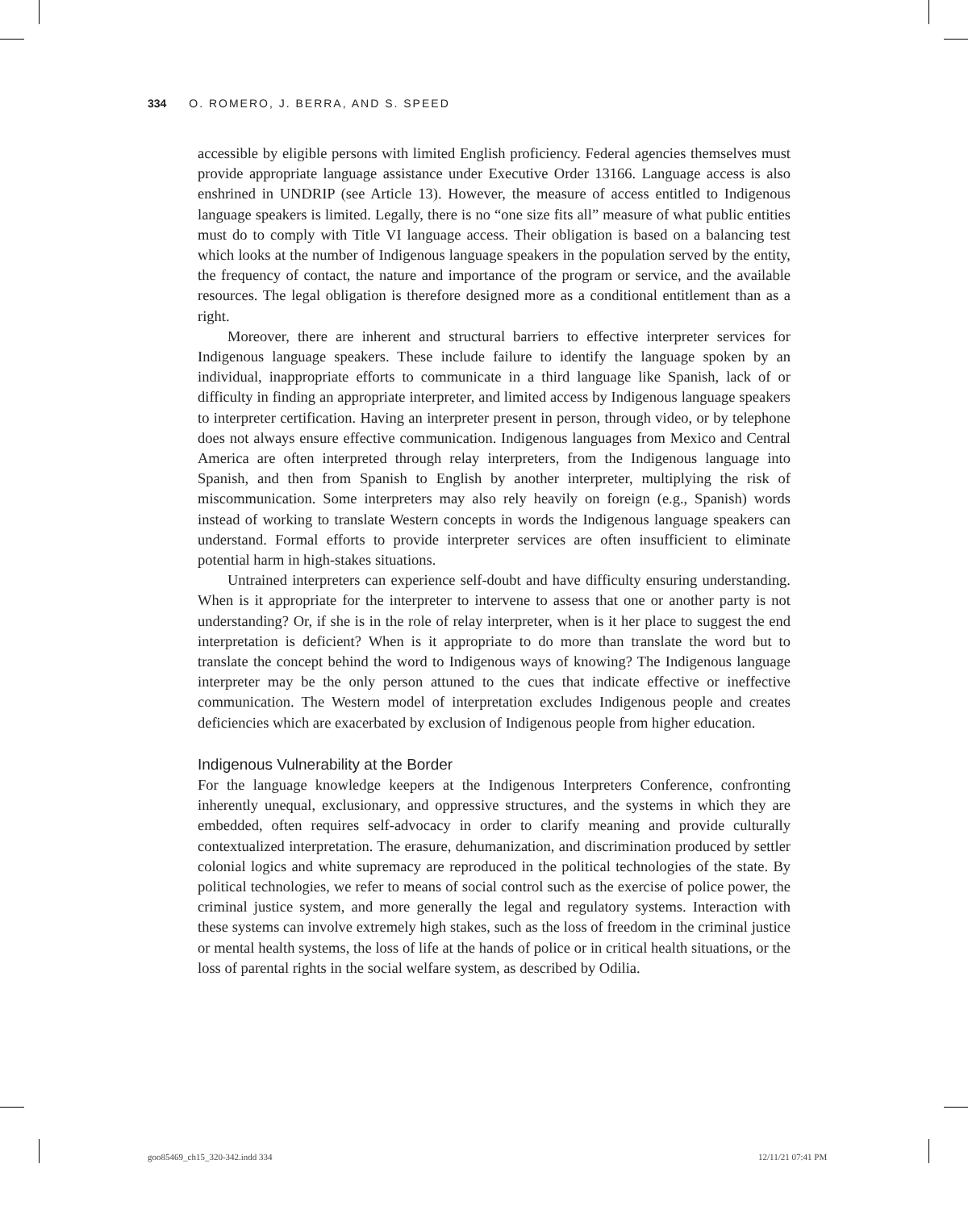334 O. ROMERO, J. BERRA, AND S. SPEED
accessible by eligible persons with limited English proficiency. Federal agencies themselves must provide appropriate language assistance under Executive Order 13166. Language access is also enshrined in UNDRIP (see Article 13). However, the measure of access entitled to Indigenous language speakers is limited. Legally, there is no “one size fits all” measure of what public entities must do to comply with Title VI language access. Their obligation is based on a balancing test which looks at the number of Indigenous language speakers in the population served by the entity, the frequency of contact, the nature and importance of the program or service, and the available resources. The legal obligation is therefore designed more as a conditional entitlement than as a right.
Moreover, there are inherent and structural barriers to effective interpreter services for Indigenous language speakers. These include failure to identify the language spoken by an individual, inappropriate efforts to communicate in a third language like Spanish, lack of or difficulty in finding an appropriate interpreter, and limited access by Indigenous language speakers to interpreter certification. Having an interpreter present in person, through video, or by telephone does not always ensure effective communication. Indigenous languages from Mexico and Central America are often interpreted through relay interpreters, from the Indigenous language into Spanish, and then from Spanish to English by another interpreter, multiplying the risk of miscommunication. Some interpreters may also rely heavily on foreign (e.g., Spanish) words instead of working to translate Western concepts in words the Indigenous language speakers can understand. Formal efforts to provide interpreter services are often insufficient to eliminate potential harm in high-stakes situations.
Untrained interpreters can experience self-doubt and have difficulty ensuring understanding. When is it appropriate for the interpreter to intervene to assess that one or another party is not understanding? Or, if she is in the role of relay interpreter, when is it her place to suggest the end interpretation is deficient? When is it appropriate to do more than translate the word but to translate the concept behind the word to Indigenous ways of knowing? The Indigenous language interpreter may be the only person attuned to the cues that indicate effective or ineffective communication. The Western model of interpretation excludes Indigenous people and creates deficiencies which are exacerbated by exclusion of Indigenous people from higher education.
Indigenous Vulnerability at the Border
For the language knowledge keepers at the Indigenous Interpreters Conference, confronting inherently unequal, exclusionary, and oppressive structures, and the systems in which they are embedded, often requires self-advocacy in order to clarify meaning and provide culturally contextualized interpretation. The erasure, dehumanization, and discrimination produced by settler colonial logics and white supremacy are reproduced in the political technologies of the state. By political technologies, we refer to means of social control such as the exercise of police power, the criminal justice system, and more generally the legal and regulatory systems. Interaction with these systems can involve extremely high stakes, such as the loss of freedom in the criminal justice or mental health systems, the loss of life at the hands of police or in critical health situations, or the loss of parental rights in the social welfare system, as described by Odilia.
goo85469_ch15_320-342.indd 334 12/11/21 07:41 PM